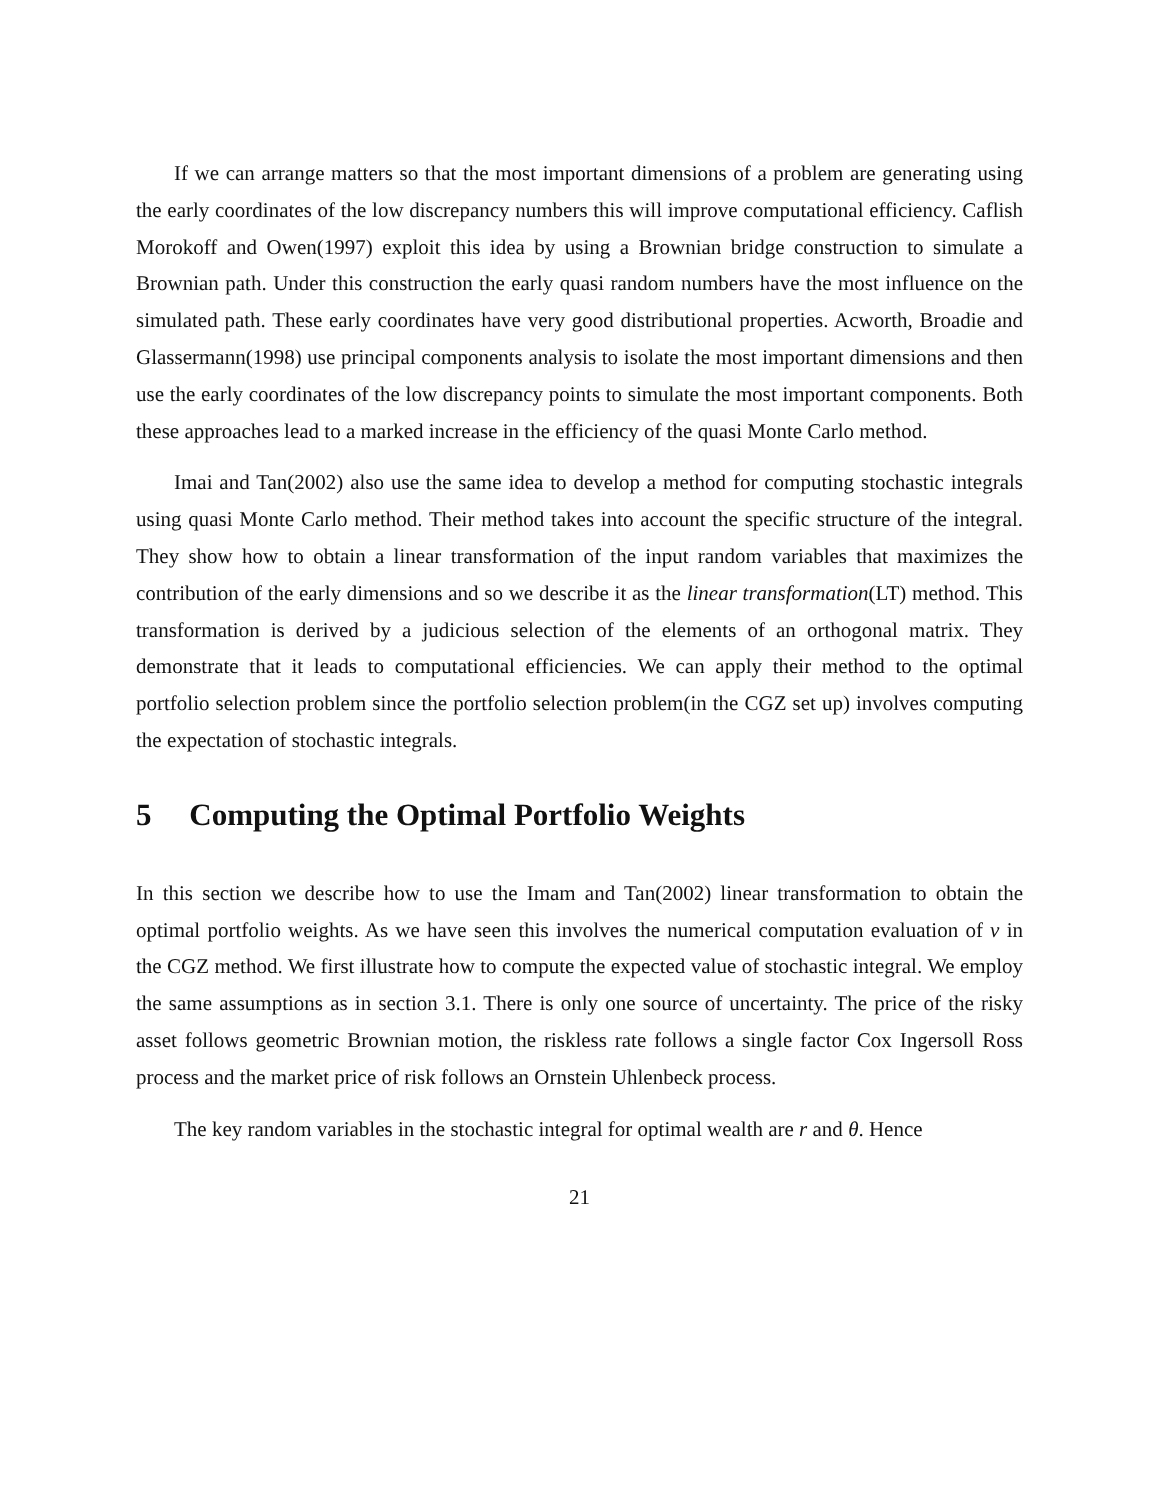If we can arrange matters so that the most important dimensions of a problem are generating using the early coordinates of the low discrepancy numbers this will improve computational efficiency. Caflish Morokoff and Owen(1997) exploit this idea by using a Brownian bridge construction to simulate a Brownian path. Under this construction the early quasi random numbers have the most influence on the simulated path. These early coordinates have very good distributional properties. Acworth, Broadie and Glassermann(1998) use principal components analysis to isolate the most important dimensions and then use the early coordinates of the low discrepancy points to simulate the most important components. Both these approaches lead to a marked increase in the efficiency of the quasi Monte Carlo method.
Imai and Tan(2002) also use the same idea to develop a method for computing stochastic integrals using quasi Monte Carlo method. Their method takes into account the specific structure of the integral. They show how to obtain a linear transformation of the input random variables that maximizes the contribution of the early dimensions and so we describe it as the linear transformation(LT) method. This transformation is derived by a judicious selection of the elements of an orthogonal matrix. They demonstrate that it leads to computational efficiencies. We can apply their method to the optimal portfolio selection problem since the portfolio selection problem(in the CGZ set up) involves computing the expectation of stochastic integrals.
5 Computing the Optimal Portfolio Weights
In this section we describe how to use the Imam and Tan(2002) linear transformation to obtain the optimal portfolio weights. As we have seen this involves the numerical computation evaluation of ν in the CGZ method. We first illustrate how to compute the expected value of stochastic integral. We employ the same assumptions as in section 3.1. There is only one source of uncertainty. The price of the risky asset follows geometric Brownian motion, the riskless rate follows a single factor Cox Ingersoll Ross process and the market price of risk follows an Ornstein Uhlenbeck process.
The key random variables in the stochastic integral for optimal wealth are r and θ. Hence
21